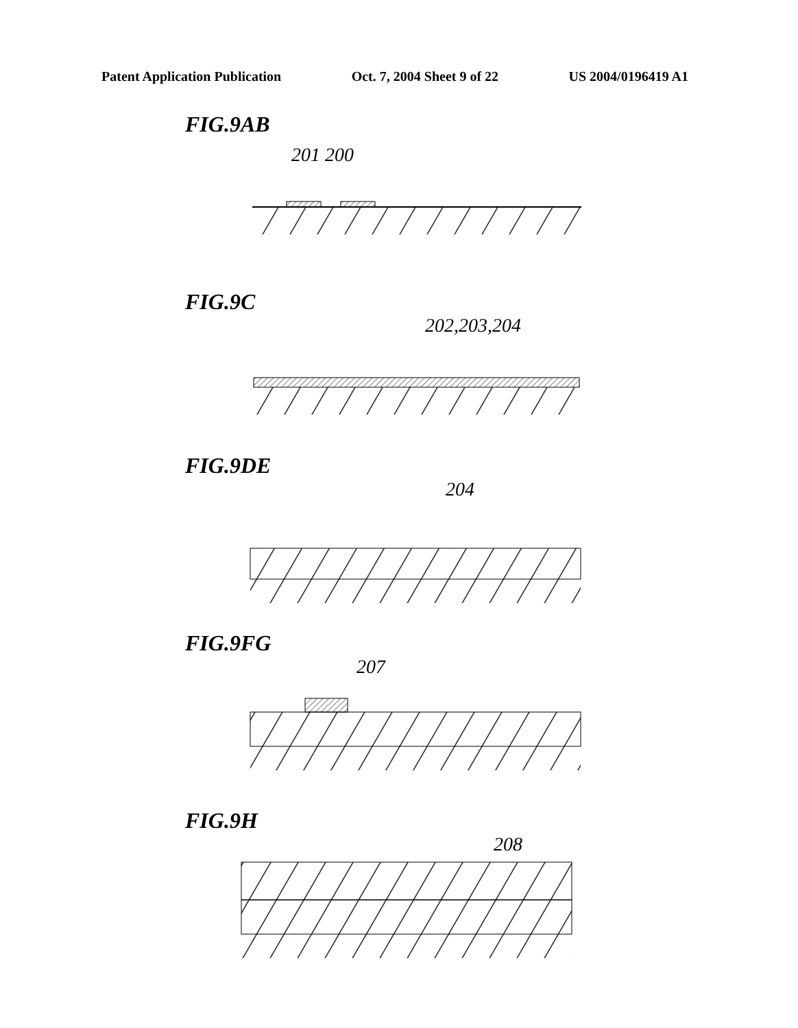Patent Application Publication Oct. 7, 2004 Sheet 9 of 22 US 2004/0196419 A1
FIG.9AB
201 200
FIG.9C
202,203,204
FIG.9DE
204
FIG.9FG
207
FIG.9H
208